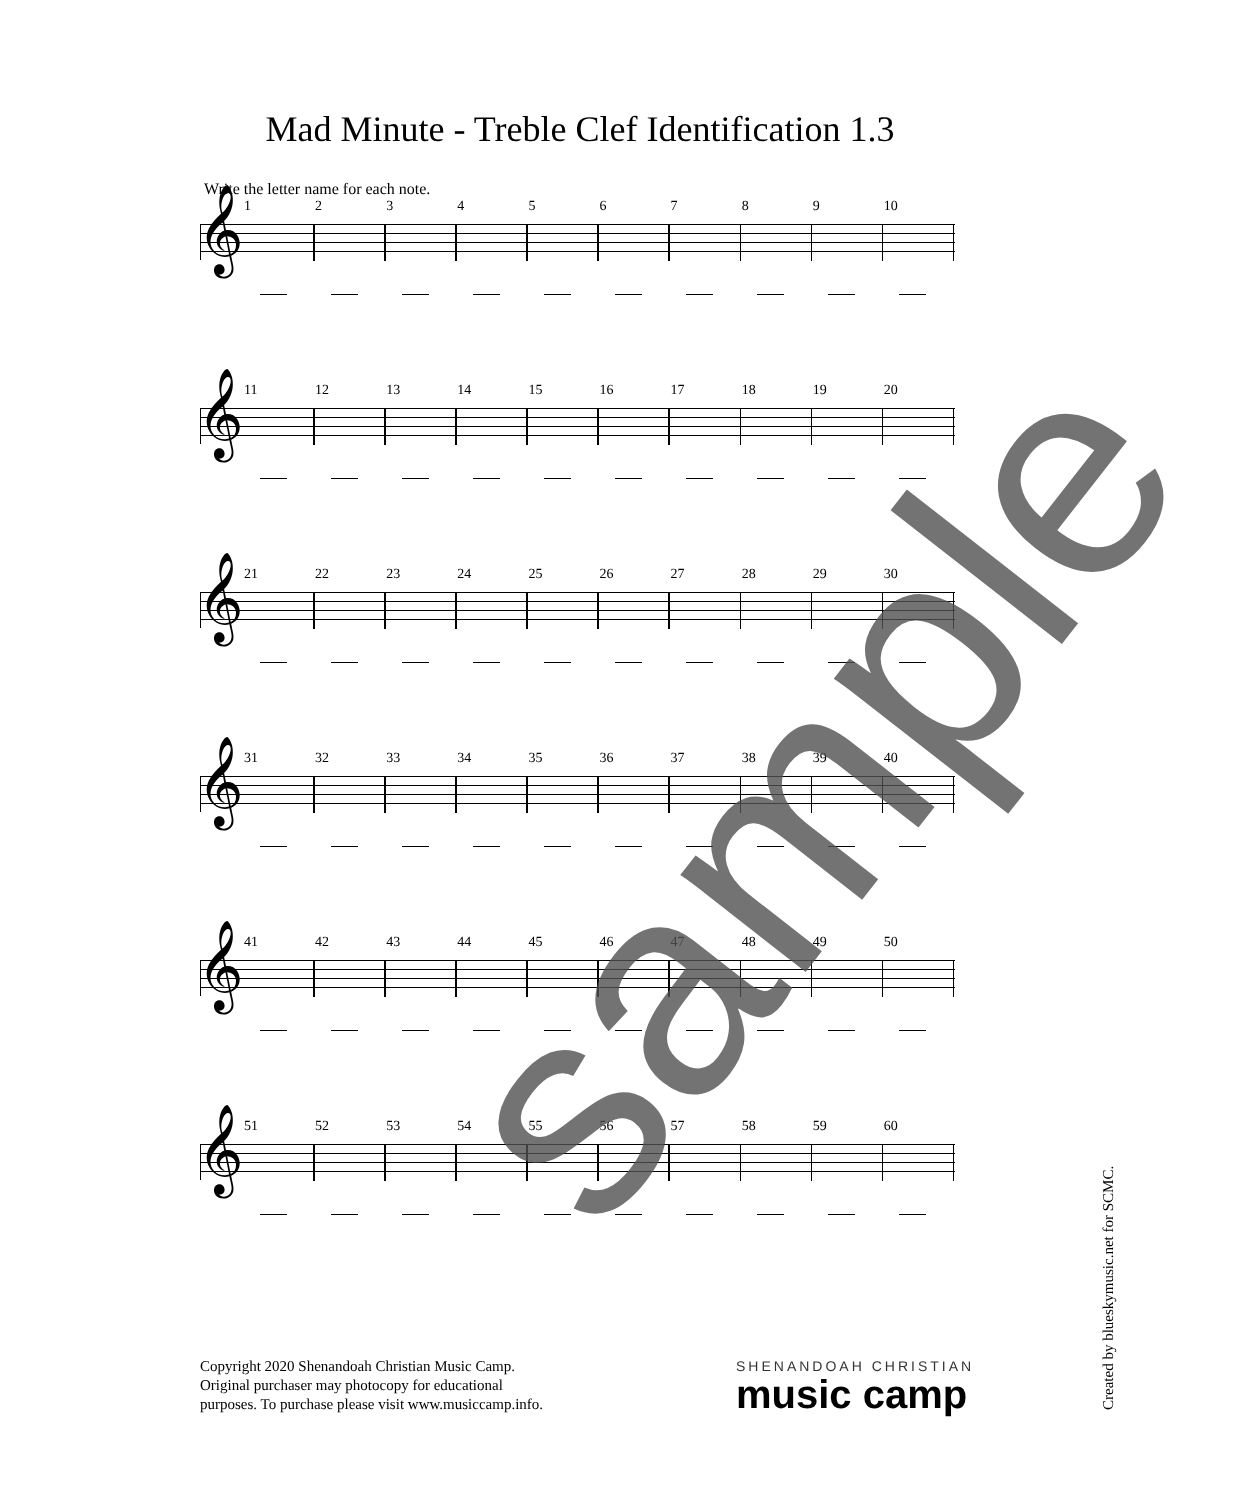Mad Minute - Treble Clef Identification 1.3
Write the letter name for each note.
123456789 10
𝄞
11 12 13 14 15 16 17 18 19 20
𝄞
21 22 23 24 25 26 27 28 29 30
𝄞
31 32 33 34 35 36 37 38 39 40
𝄞
41 42 43 44 45 46 47 48 49 50
𝄞
51 52 53 54 55 56 57 58 59 60
𝄞
sample
Copyright 2020 Shenandoah Christian Music Camp.
Original purchaser may photocopy for educational
purposes. To purchase please visit www.musiccamp.info.
SHENANDOAH CHRISTIAN
music camp
Created by blueskymusic.net for SCMC.